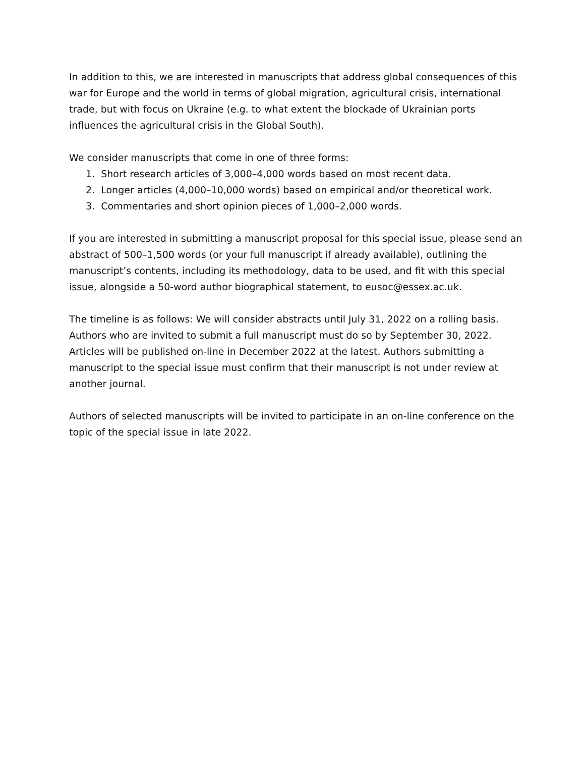In addition to this, we are interested in manuscripts that address global consequences of this war for Europe and the world in terms of global migration, agricultural crisis, international trade, but with focus on Ukraine (e.g. to what extent the blockade of Ukrainian ports influences the agricultural crisis in the Global South).
We consider manuscripts that come in one of three forms:
1. Short research articles of 3,000–4,000 words based on most recent data.
2. Longer articles (4,000–10,000 words) based on empirical and/or theoretical work.
3. Commentaries and short opinion pieces of 1,000–2,000 words.
If you are interested in submitting a manuscript proposal for this special issue, please send an abstract of 500–1,500 words (or your full manuscript if already available), outlining the manuscript’s contents, including its methodology, data to be used, and fit with this special issue, alongside a 50-word author biographical statement, to eusoc@essex.ac.uk.
The timeline is as follows: We will consider abstracts until July 31, 2022 on a rolling basis. Authors who are invited to submit a full manuscript must do so by September 30, 2022. Articles will be published on-line in December 2022 at the latest. Authors submitting a manuscript to the special issue must confirm that their manuscript is not under review at another journal.
Authors of selected manuscripts will be invited to participate in an on-line conference on the topic of the special issue in late 2022.